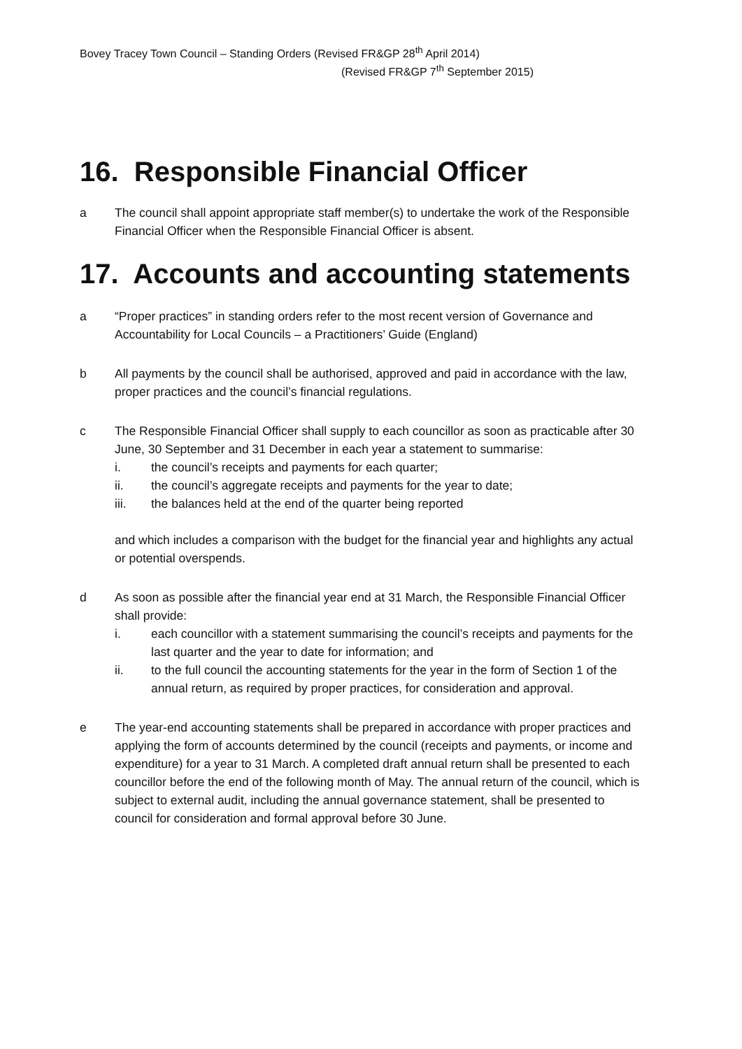Bovey Tracey Town Council – Standing Orders (Revised FR&GP 28<sup>th</sup> April 2014)
(Revised FR&GP 7<sup>th</sup> September 2015)
16. Responsible Financial Officer
a The council shall appoint appropriate staff member(s) to undertake the work of the Responsible Financial Officer when the Responsible Financial Officer is absent.
17. Accounts and accounting statements
a “Proper practices” in standing orders refer to the most recent version of Governance and Accountability for Local Councils – a Practitioners’ Guide (England)
b All payments by the council shall be authorised, approved and paid in accordance with the law, proper practices and the council’s financial regulations.
c The Responsible Financial Officer shall supply to each councillor as soon as practicable after 30 June, 30 September and 31 December in each year a statement to summarise:
i. the council’s receipts and payments for each quarter;
ii. the council’s aggregate receipts and payments for the year to date;
iii. the balances held at the end of the quarter being reported
and which includes a comparison with the budget for the financial year and highlights any actual or potential overspends.
d As soon as possible after the financial year end at 31 March, the Responsible Financial Officer shall provide:
i. each councillor with a statement summarising the council’s receipts and payments for the last quarter and the year to date for information; and
ii. to the full council the accounting statements for the year in the form of Section 1 of the annual return, as required by proper practices, for consideration and approval.
e The year-end accounting statements shall be prepared in accordance with proper practices and applying the form of accounts determined by the council (receipts and payments, or income and expenditure) for a year to 31 March. A completed draft annual return shall be presented to each councillor before the end of the following month of May. The annual return of the council, which is subject to external audit, including the annual governance statement, shall be presented to council for consideration and formal approval before 30 June.